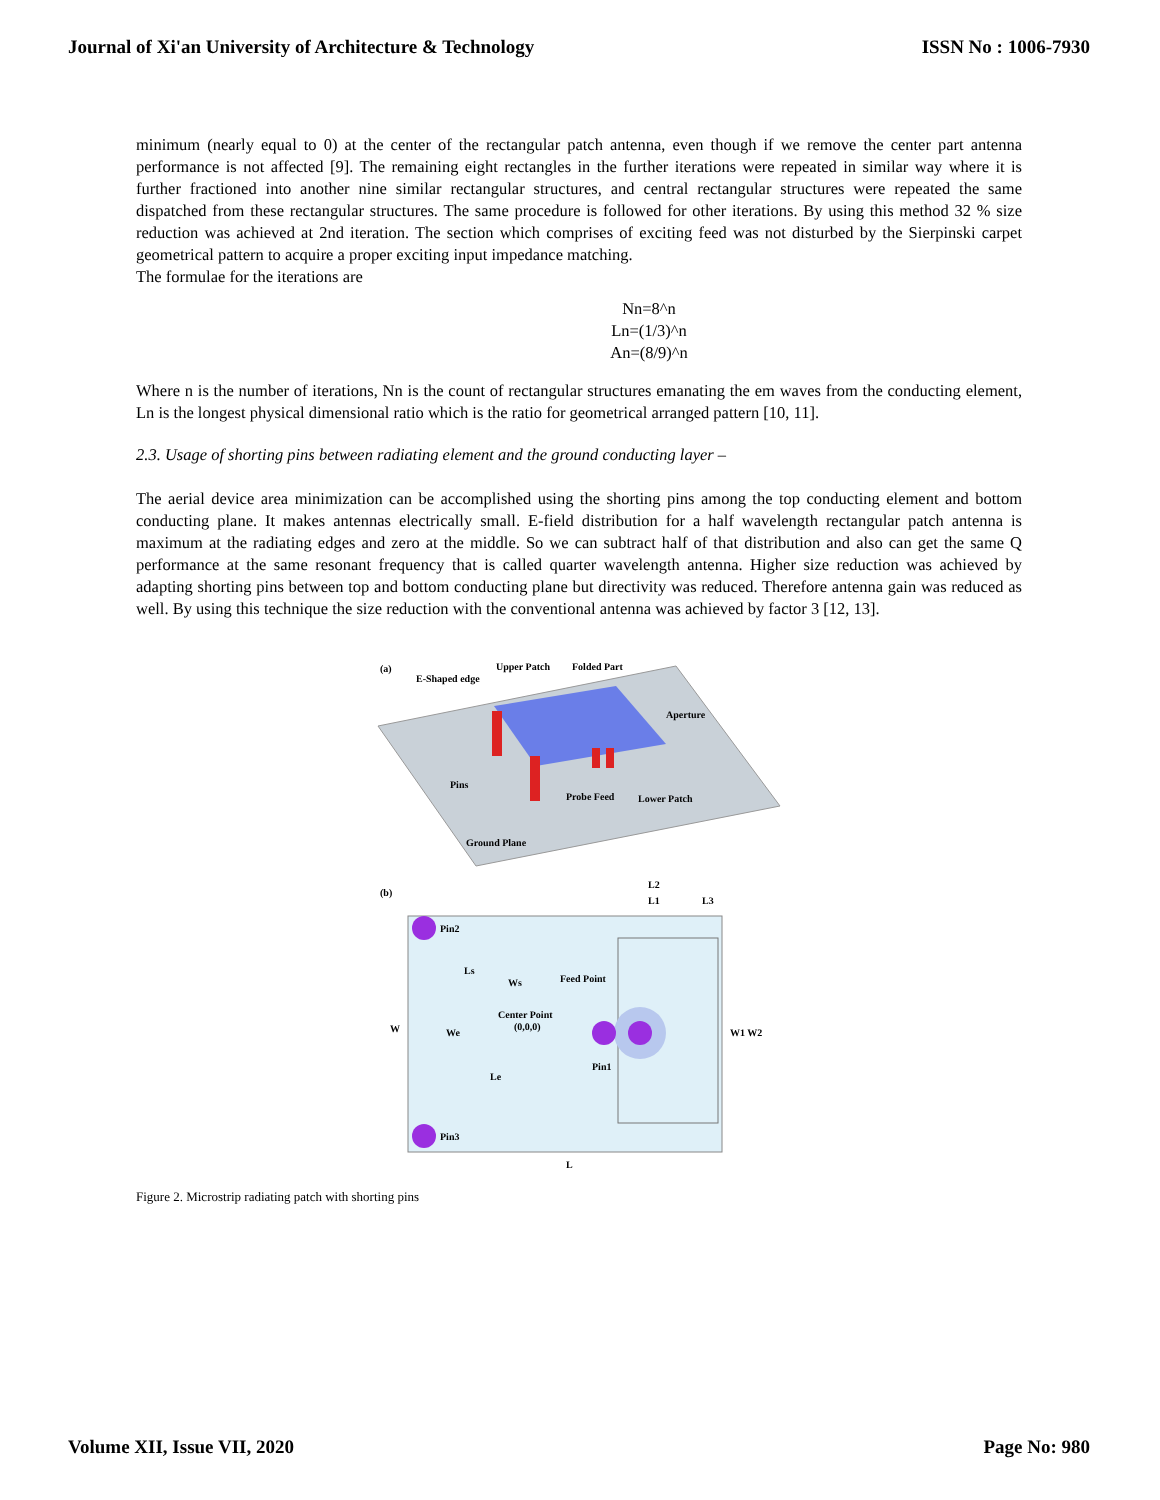Journal of Xi'an University of Architecture & Technology ISSN No : 1006-7930
minimum (nearly equal to 0) at the center of the rectangular patch antenna, even though if we remove the center part antenna performance is not affected [9]. The remaining eight rectangles in the further iterations were repeated in similar way where it is further fractioned into another nine similar rectangular structures, and central rectangular structures were repeated the same dispatched from these rectangular structures. The same procedure is followed for other iterations. By using this method 32 % size reduction was achieved at 2nd iteration. The section which comprises of exciting feed was not disturbed by the Sierpinski carpet geometrical pattern to acquire a proper exciting input impedance matching.
The formulae for the iterations are
Nn=8^n
Ln=(1/3)^n
An=(8/9)^n
Where n is the number of iterations, Nn is the count of rectangular structures emanating the em waves from the conducting element, Ln is the longest physical dimensional ratio which is the ratio for geometrical arranged pattern [10, 11].
2.3. Usage of shorting pins between radiating element and the ground conducting layer –
The aerial device area minimization can be accomplished using the shorting pins among the top conducting element and bottom conducting plane. It makes antennas electrically small. E-field distribution for a half wavelength rectangular patch antenna is maximum at the radiating edges and zero at the middle. So we can subtract half of that distribution and also can get the same Q performance at the same resonant frequency that is called quarter wavelength antenna. Higher size reduction was achieved by adapting shorting pins between top and bottom conducting plane but directivity was reduced. Therefore antenna gain was reduced as well. By using this technique the size reduction with the conventional antenna was achieved by factor 3 [12, 13].
(a)
E-Shaped edge
Upper Patch
Folded Part
Aperture
Pins
Probe Feed
Lower Patch
Ground Plane
(b)
Pin2
Pin3
Ls
Ws
Feed Point
Center Point
(0,0,0)
W
We
Le
Pin1
L2
L1
L3
W1 W2
L
Figure 2. Microstrip radiating patch with shorting pins
Volume XII, Issue VII, 2020 Page No: 980